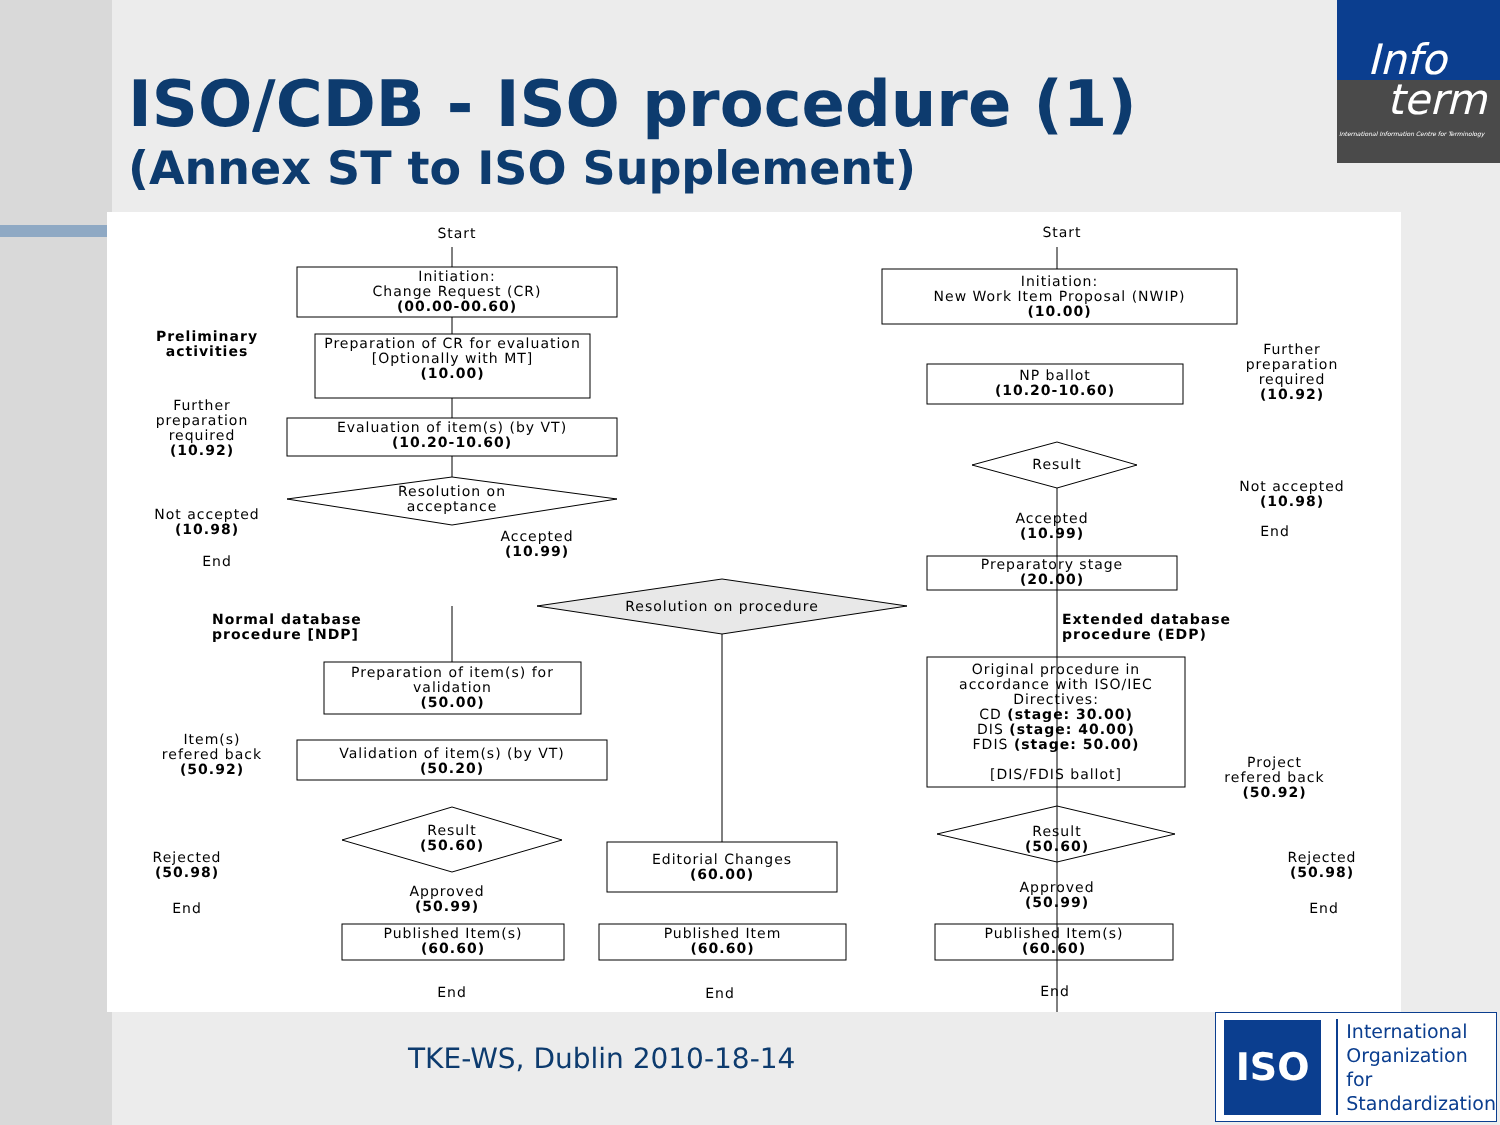ISO/CDB - ISO procedure (1)
(Annex ST to ISO Supplement)
Info
term
International Information Centre for Terminology
Start
Initiation:
Change Request (CR)
(00.00-00.60)
Preliminary activities
Preparation of CR for evaluation
[Optionally with MT]
(10.00)
Further preparation required
(10.92)
Evaluation of item(s) (by VT)
(10.20-10.60)
Resolution on acceptance
Not accepted
(10.98)
Accepted
(10.99)
End
Resolution on procedure
Normal database procedure [NDP]
Extended database procedure (EDP)
Preparation of item(s) for validation
(50.00)
Item(s) refered back
(50.92)
Validation of item(s) (by VT)
(50.20)
Result
(50.60)
Rejected
(50.98)
Approved
(50.99)
End
Editorial Changes
(60.00)
Published Item(s)
(60.60)
Published Item
(60.60)
End End
Start
Initiation:
New Work Item Proposal (NWIP)
(10.00)
Further preparation required
(10.92)
NP ballot
(10.20-10.60)
Result
Not accepted
(10.98)
Accepted
(10.99)
End
Preparatory stage
(20.00)
Original procedure in accordance with ISO/IEC Directives:
CD (stage: 30.00)
DIS (stage: 40.00)
FDIS (stage: 50.00)
[DIS/FDIS ballot]
Project refered back
(50.92)
Result
(50.60)
Rejected
(50.98)
Approved
(50.99)
End
Published Item(s)
(60.60)
End
TKE-WS, Dublin 2010-18-14
ISO
International
Organization for
Standardization